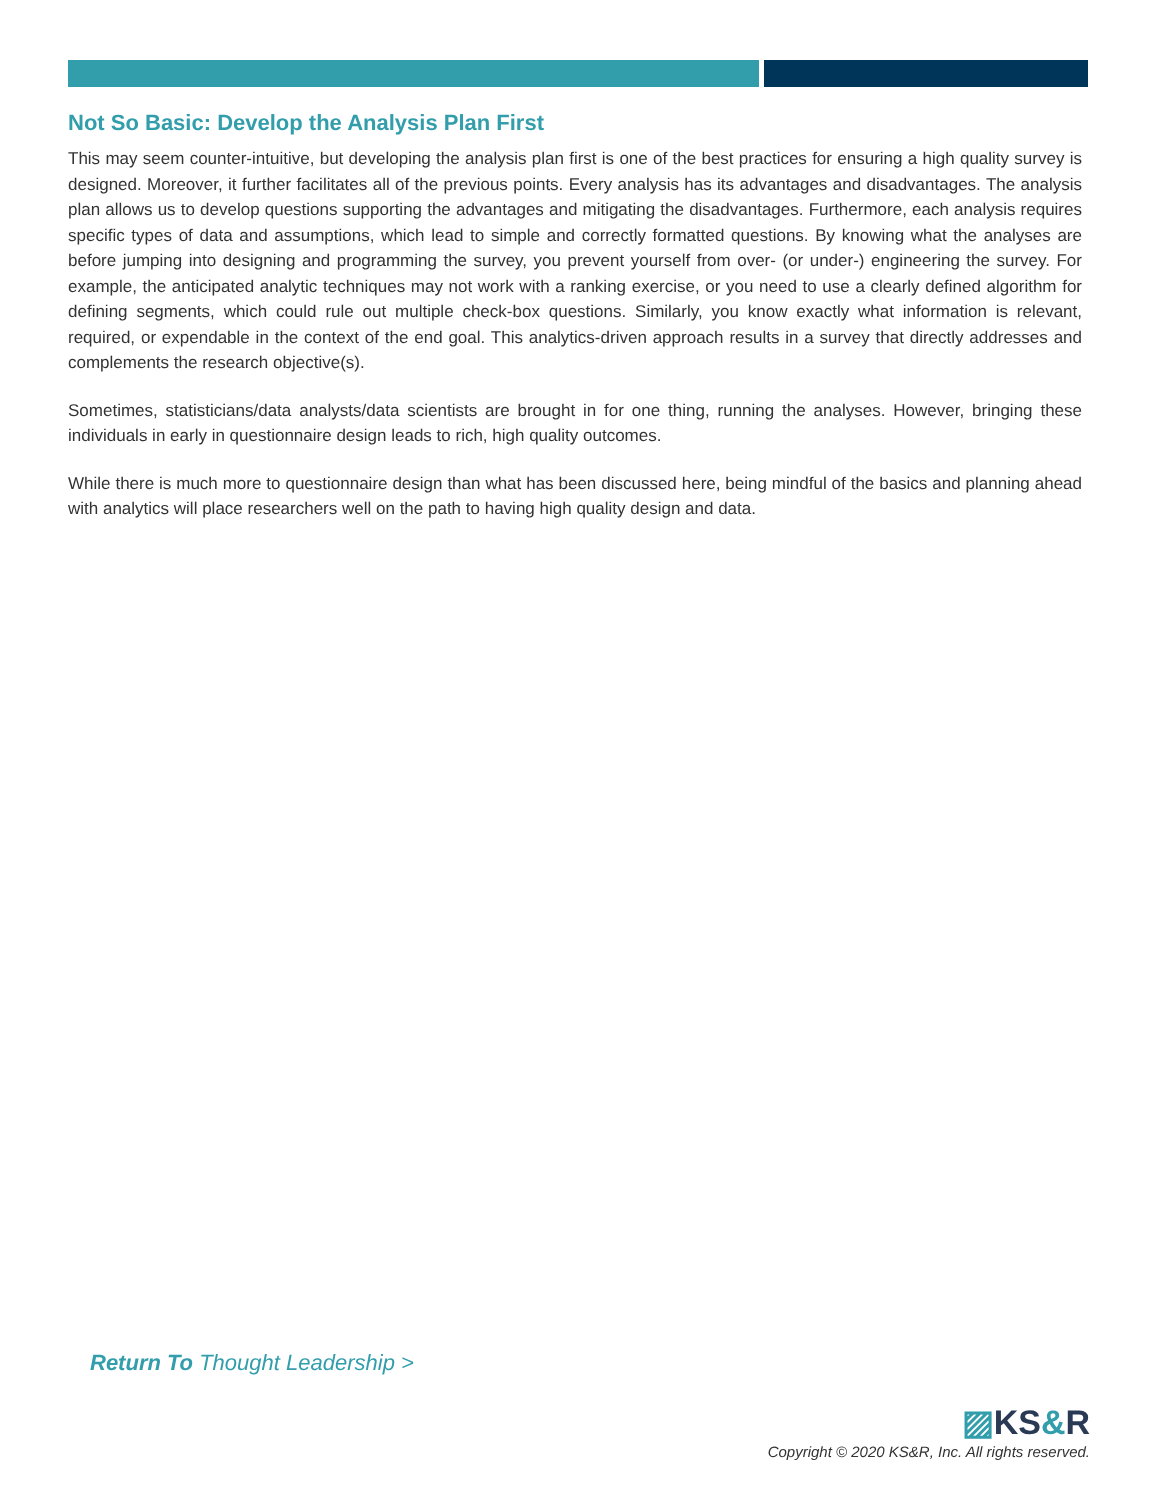Not So Basic: Develop the Analysis Plan First
This may seem counter-intuitive, but developing the analysis plan first is one of the best practices for ensuring a high quality survey is designed. Moreover, it further facilitates all of the previous points. Every analysis has its advantages and disadvantages. The analysis plan allows us to develop questions supporting the advantages and mitigating the disadvantages. Furthermore, each analysis requires specific types of data and assumptions, which lead to simple and correctly formatted questions. By knowing what the analyses are before jumping into designing and programming the survey, you prevent yourself from over- (or under-) engineering the survey. For example, the anticipated analytic techniques may not work with a ranking exercise, or you need to use a clearly defined algorithm for defining segments, which could rule out multiple check-box questions. Similarly, you know exactly what information is relevant, required, or expendable in the context of the end goal. This analytics-driven approach results in a survey that directly addresses and complements the research objective(s).
Sometimes, statisticians/data analysts/data scientists are brought in for one thing, running the analyses. However, bringing these individuals in early in questionnaire design leads to rich, high quality outcomes.
While there is much more to questionnaire design than what has been discussed here, being mindful of the basics and planning ahead with analytics will place researchers well on the path to having high quality design and data.
Return To Thought Leadership >
▨KS&R
Copyright © 2020 KS&R, Inc. All rights reserved.